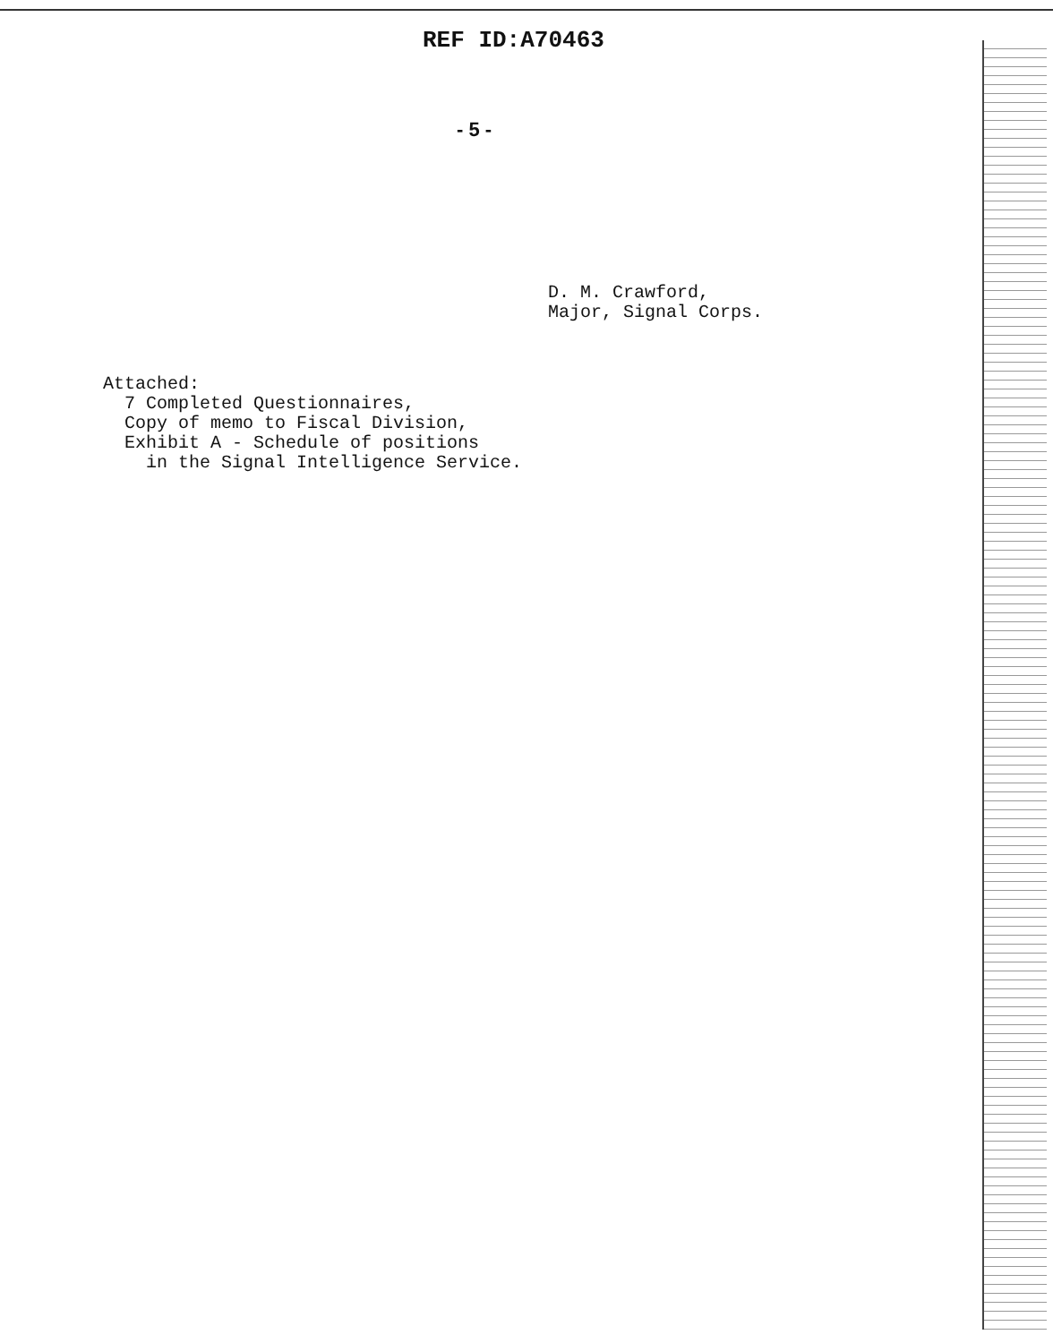REF ID:A70463
- 5 -
D. M. Crawford,
Major, Signal Corps.
Attached: 7 Completed Questionnaires, Copy of memo to Fiscal Division, Exhibit A - Schedule of positions in the Signal Intelligence Service.